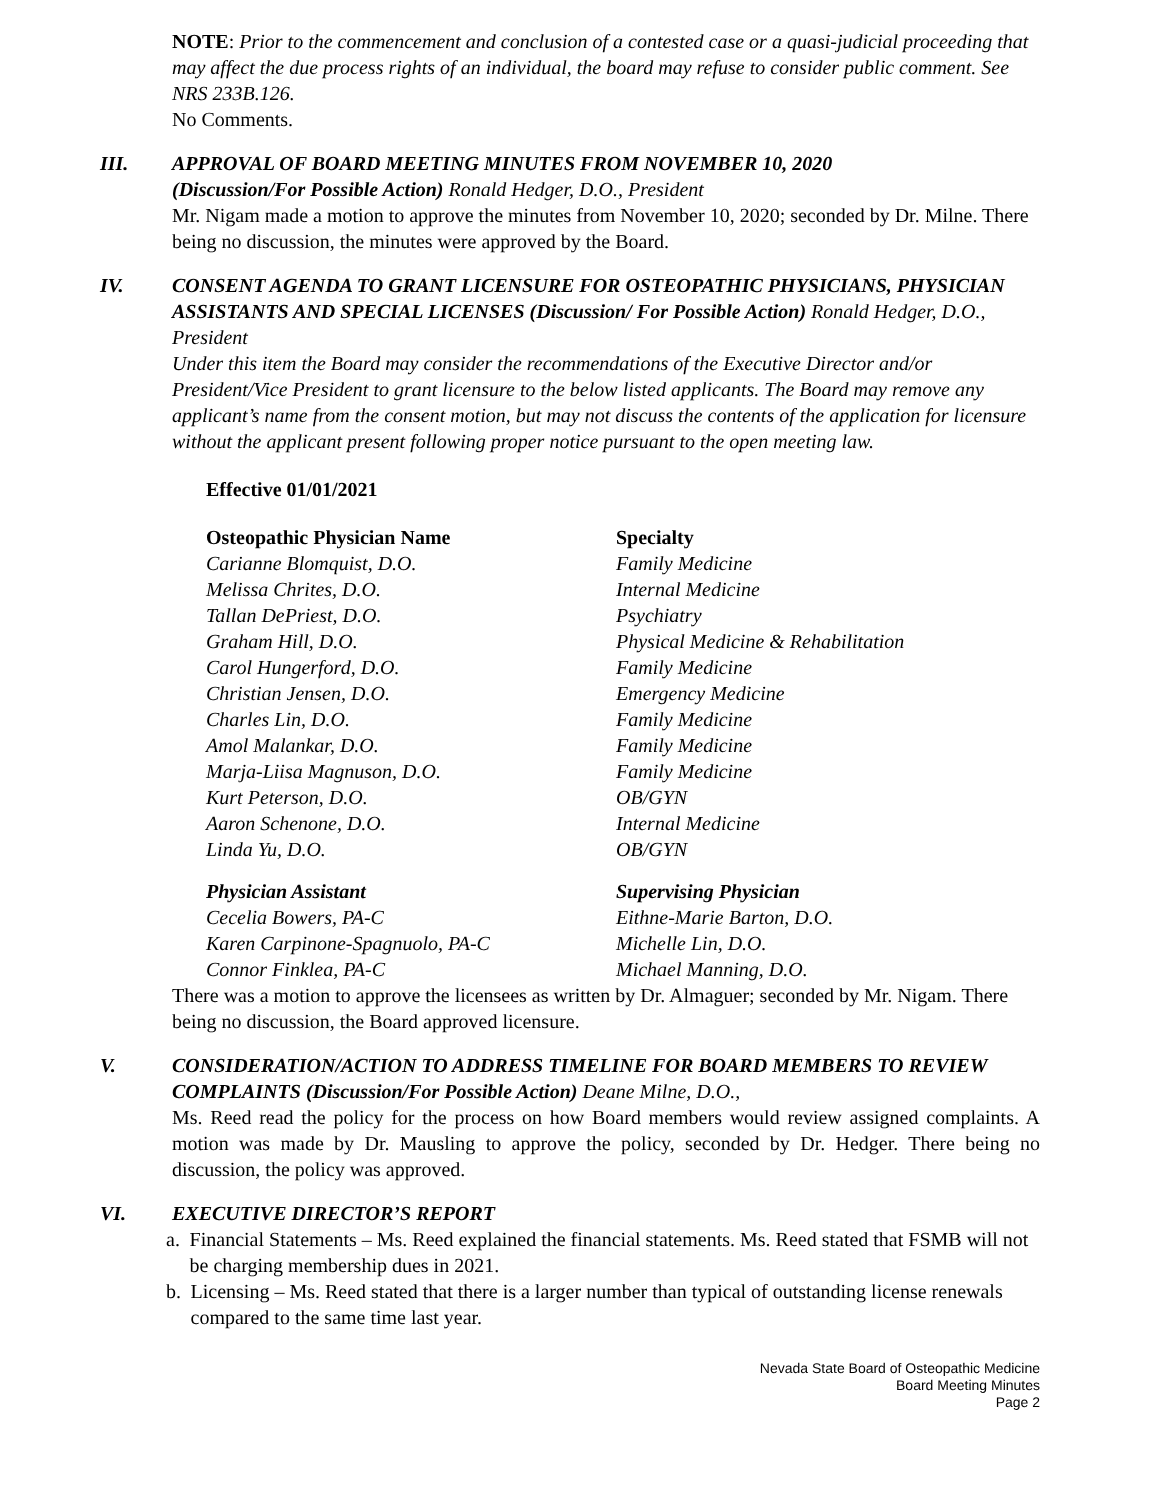NOTE: Prior to the commencement and conclusion of a contested case or a quasi-judicial proceeding that may affect the due process rights of an individual, the board may refuse to consider public comment. See NRS 233B.126.
No Comments.
III. APPROVAL OF BOARD MEETING MINUTES FROM NOVEMBER 10, 2020
(Discussion/For Possible Action) Ronald Hedger, D.O., President
Mr. Nigam made a motion to approve the minutes from November 10, 2020; seconded by Dr. Milne. There being no discussion, the minutes were approved by the Board.
IV. CONSENT AGENDA TO GRANT LICENSURE FOR OSTEOPATHIC PHYSICIANS, PHYSICIAN ASSISTANTS AND SPECIAL LICENSES (Discussion/ For Possible Action) Ronald Hedger, D.O., President
Under this item the Board may consider the recommendations of the Executive Director and/or President/Vice President to grant licensure to the below listed applicants. The Board may remove any applicant’s name from the consent motion, but may not discuss the contents of the application for licensure without the applicant present following proper notice pursuant to the open meeting law.
Effective 01/01/2021
| Osteopathic Physician Name | Specialty |
| --- | --- |
| Carianne Blomquist, D.O. | Family Medicine |
| Melissa Chrites, D.O. | Internal Medicine |
| Tallan DePriest, D.O. | Psychiatry |
| Graham Hill, D.O. | Physical Medicine & Rehabilitation |
| Carol Hungerford, D.O. | Family Medicine |
| Christian Jensen, D.O. | Emergency Medicine |
| Charles Lin, D.O. | Family Medicine |
| Amol Malankar, D.O. | Family Medicine |
| Marja-Liisa Magnuson, D.O. | Family Medicine |
| Kurt Peterson, D.O. | OB/GYN |
| Aaron Schenone, D.O. | Internal Medicine |
| Linda Yu, D.O. | OB/GYN |
| Physician Assistant | Supervising Physician |
| --- | --- |
| Cecelia Bowers, PA-C | Eithne-Marie Barton, D.O. |
| Karen Carpinone-Spagnuolo, PA-C | Michelle Lin, D.O. |
| Connor Finklea, PA-C | Michael Manning, D.O. |
There was a motion to approve the licensees as written by Dr. Almaguer; seconded by Mr. Nigam. There being no discussion, the Board approved licensure.
V. CONSIDERATION/ACTION TO ADDRESS TIMELINE FOR BOARD MEMBERS TO REVIEW COMPLAINTS (Discussion/For Possible Action) Deane Milne, D.O.,
Ms. Reed read the policy for the process on how Board members would review assigned complaints. A motion was made by Dr. Mausling to approve the policy, seconded by Dr. Hedger. There being no discussion, the policy was approved.
VI. EXECUTIVE DIRECTOR’S REPORT
a. Financial Statements – Ms. Reed explained the financial statements. Ms. Reed stated that FSMB will not be charging membership dues in 2021.
b. Licensing – Ms. Reed stated that there is a larger number than typical of outstanding license renewals compared to the same time last year.
Nevada State Board of Osteopathic Medicine
Board Meeting Minutes
Page 2